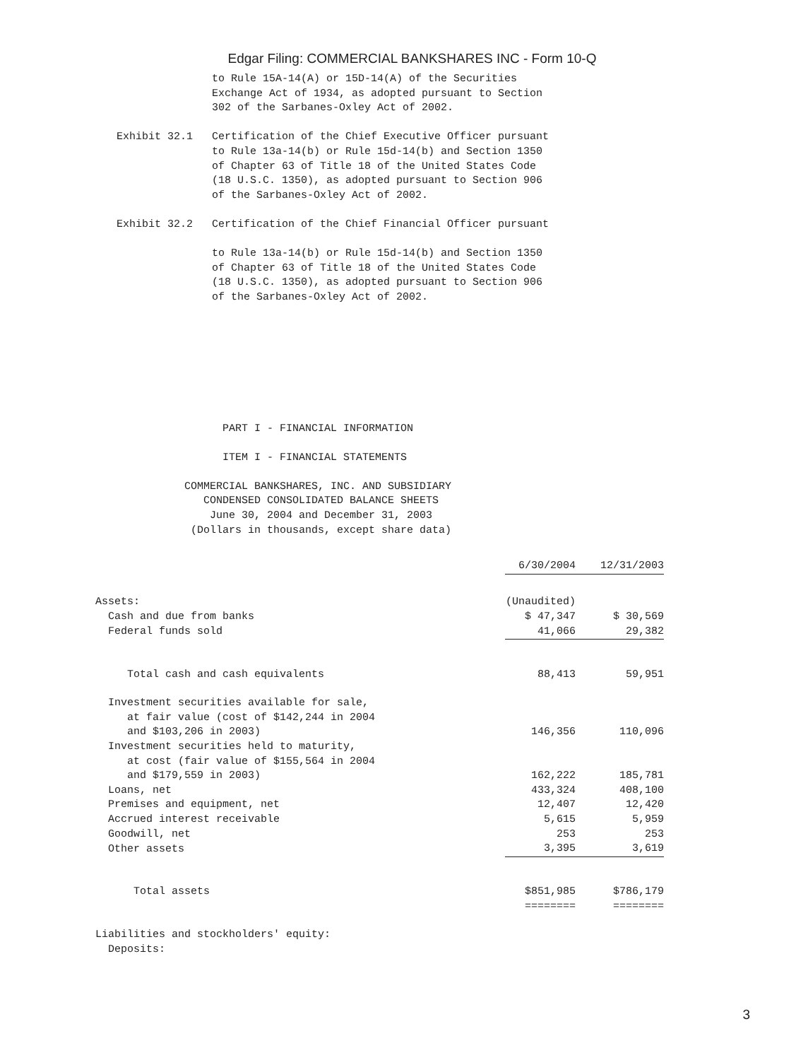Edgar Filing: COMMERCIAL BANKSHARES INC - Form 10-Q
               to Rule 15A-14(A) or 15D-14(A) of the Securities
               Exchange Act of 1934, as adopted pursuant to Section
               302 of the Sarbanes-Oxley Act of 2002.

Exhibit 32.1   Certification of the Chief Executive Officer pursuant
               to Rule 13a-14(b) or Rule 15d-14(b) and Section 1350
               of Chapter 63 of Title 18 of the United States Code
               (18 U.S.C. 1350), as adopted pursuant to Section 906
               of the Sarbanes-Oxley Act of 2002.

Exhibit 32.2   Certification of the Chief Financial Officer pursuant

               to Rule 13a-14(b) or Rule 15d-14(b) and Section 1350
               of Chapter 63 of Title 18 of the United States Code
               (18 U.S.C. 1350), as adopted pursuant to Section 906
               of the Sarbanes-Oxley Act of 2002.
                    PART I - FINANCIAL INFORMATION

                    ITEM I - FINANCIAL STATEMENTS

              COMMERCIAL BANKSHARES, INC. AND SUBSIDIARY
                 CONDENSED CONSOLIDATED BALANCE SHEETS
                  June 30, 2004 and December 31, 2003
               (Dollars in thousands, except share data)
| | 6/30/2004 | 12/31/2003 |
| Assets: | (Unaudited) | |
| Cash and due from banks | $ 47,347 | $ 30,569 |
| Federal funds sold | 41,066 | 29,382 |
| Total cash and cash equivalents | 88,413 | 59,951 |
| Investment securities available for sale, at fair value (cost of $142,244 in 2004 and $103,206 in 2003) | 146,356 | 110,096 |
| Investment securities held to maturity, at cost (fair value of $155,564 in 2004 and $179,559 in 2003) | 162,222 | 185,781 |
| Loans, net | 433,324 | 408,100 |
| Premises and equipment, net | 12,407 | 12,420 |
| Accrued interest receivable | 5,615 | 5,959 |
| Goodwill, net | 253 | 253 |
| Other assets | 3,395 | 3,619 |
| Total assets | $851,985 | $786,179 |
| | ======== | ======== |
| Liabilities and stockholders' equity: | | |
| Deposits: | | |
3